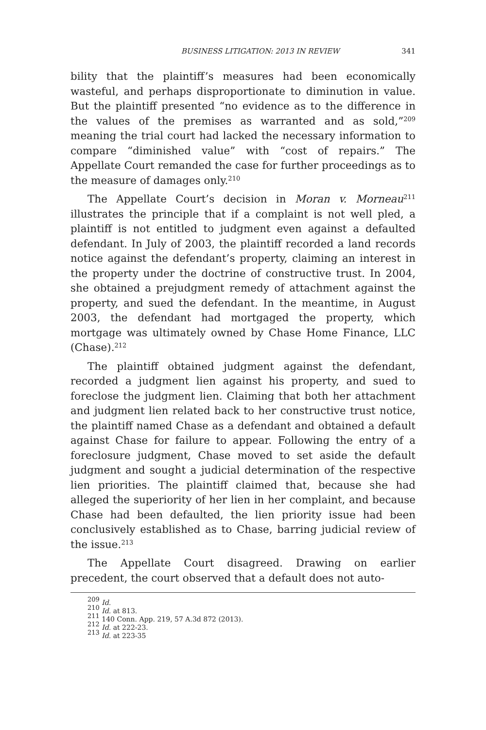BUSINESS LITIGATION: 2013 IN REVIEW 341
bility that the plaintiff’s measures had been economically wasteful, and perhaps disproportionate to diminution in value. But the plaintiff presented “no evidence as to the difference in the values of the premises as warranted and as sold,”<sup>209</sup> meaning the trial court had lacked the necessary information to compare “diminished value” with “cost of repairs.” The Appellate Court remanded the case for further proceedings as to the measure of damages only.<sup>210</sup>
The Appellate Court’s decision in Moran v. Morneau<sup>211</sup> illustrates the principle that if a complaint is not well pled, a plaintiff is not entitled to judgment even against a defaulted defendant. In July of 2003, the plaintiff recorded a land records notice against the defendant’s property, claiming an interest in the property under the doctrine of constructive trust. In 2004, she obtained a prejudgment remedy of attachment against the property, and sued the defendant. In the meantime, in August 2003, the defendant had mortgaged the property, which mortgage was ultimately owned by Chase Home Finance, LLC (Chase).<sup>212</sup>
The plaintiff obtained judgment against the defendant, recorded a judgment lien against his property, and sued to foreclose the judgment lien. Claiming that both her attachment and judgment lien related back to her constructive trust notice, the plaintiff named Chase as a defendant and obtained a default against Chase for failure to appear. Following the entry of a foreclosure judgment, Chase moved to set aside the default judgment and sought a judicial determination of the respective lien priorities. The plaintiff claimed that, because she had alleged the superiority of her lien in her complaint, and because Chase had been defaulted, the lien priority issue had been conclusively established as to Chase, barring judicial review of the issue.<sup>213</sup>
The Appellate Court disagreed. Drawing on earlier precedent, the court observed that a default does not auto-
<sup>209</sup> Id.
<sup>210</sup> Id. at 813.
<sup>211</sup> 140 Conn. App. 219, 57 A.3d 872 (2013).
<sup>212</sup> Id. at 222-23.
<sup>213</sup> Id. at 223-35